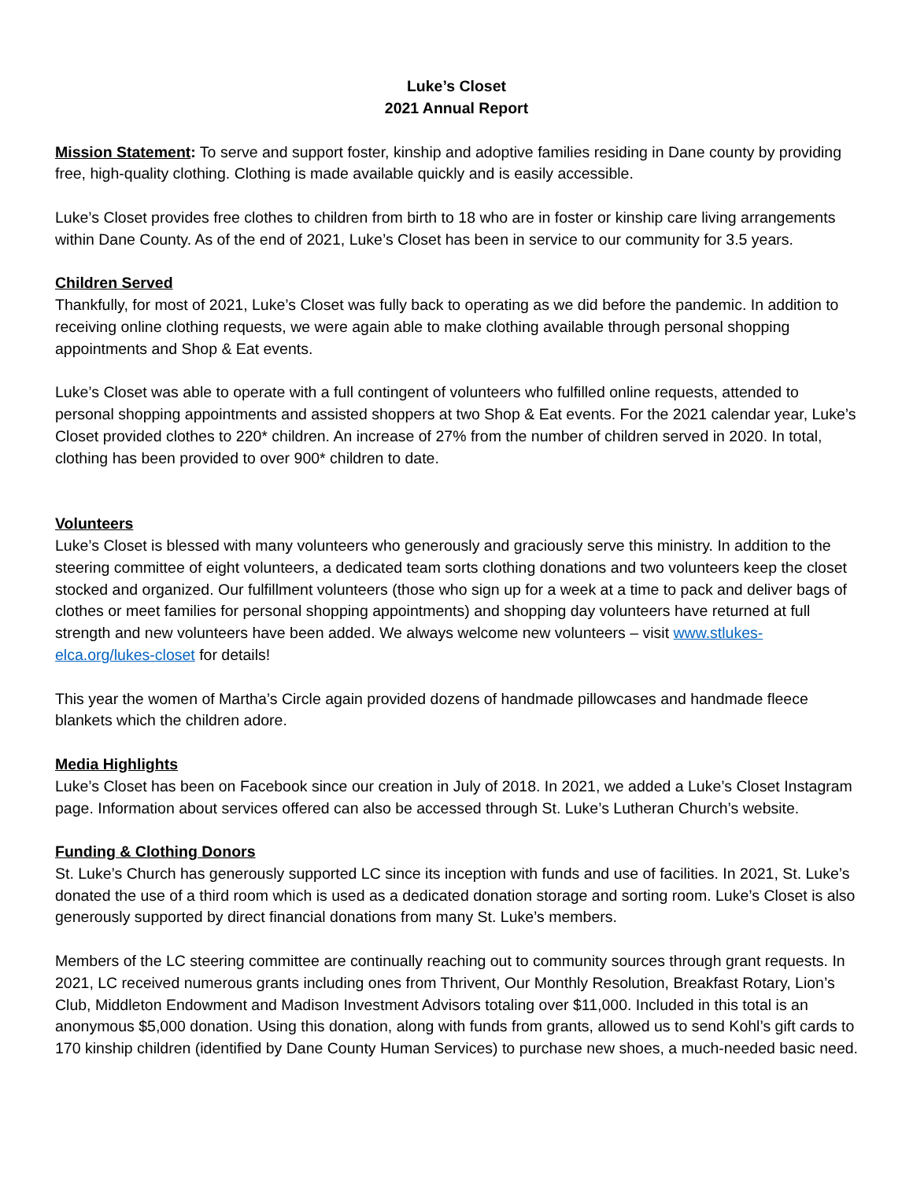Luke’s Closet
2021 Annual Report
Mission Statement: To serve and support foster, kinship and adoptive families residing in Dane county by providing free, high-quality clothing. Clothing is made available quickly and is easily accessible.
Luke’s Closet provides free clothes to children from birth to 18 who are in foster or kinship care living arrangements within Dane County. As of the end of 2021, Luke’s Closet has been in service to our community for 3.5 years.
Children Served
Thankfully, for most of 2021, Luke’s Closet was fully back to operating as we did before the pandemic. In addition to receiving online clothing requests, we were again able to make clothing available through personal shopping appointments and Shop & Eat events.
Luke’s Closet was able to operate with a full contingent of volunteers who fulfilled online requests, attended to personal shopping appointments and assisted shoppers at two Shop & Eat events. For the 2021 calendar year, Luke’s Closet provided clothes to 220* children. An increase of 27% from the number of children served in 2020. In total, clothing has been provided to over 900* children to date.
Volunteers
Luke’s Closet is blessed with many volunteers who generously and graciously serve this ministry. In addition to the steering committee of eight volunteers, a dedicated team sorts clothing donations and two volunteers keep the closet stocked and organized. Our fulfillment volunteers (those who sign up for a week at a time to pack and deliver bags of clothes or meet families for personal shopping appointments) and shopping day volunteers have returned at full strength and new volunteers have been added. We always welcome new volunteers – visit www.stlukes-elca.org/lukes-closet for details!
This year the women of Martha’s Circle again provided dozens of handmade pillowcases and handmade fleece blankets which the children adore.
Media Highlights
Luke’s Closet has been on Facebook since our creation in July of 2018. In 2021, we added a Luke’s Closet Instagram page. Information about services offered can also be accessed through St. Luke’s Lutheran Church’s website.
Funding & Clothing Donors
St. Luke’s Church has generously supported LC since its inception with funds and use of facilities. In 2021, St. Luke’s donated the use of a third room which is used as a dedicated donation storage and sorting room. Luke’s Closet is also generously supported by direct financial donations from many St. Luke’s members.
Members of the LC steering committee are continually reaching out to community sources through grant requests. In 2021, LC received numerous grants including ones from Thrivent, Our Monthly Resolution, Breakfast Rotary, Lion’s Club, Middleton Endowment and Madison Investment Advisors totaling over $11,000. Included in this total is an anonymous $5,000 donation. Using this donation, along with funds from grants, allowed us to send Kohl’s gift cards to 170 kinship children (identified by Dane County Human Services) to purchase new shoes, a much-needed basic need.